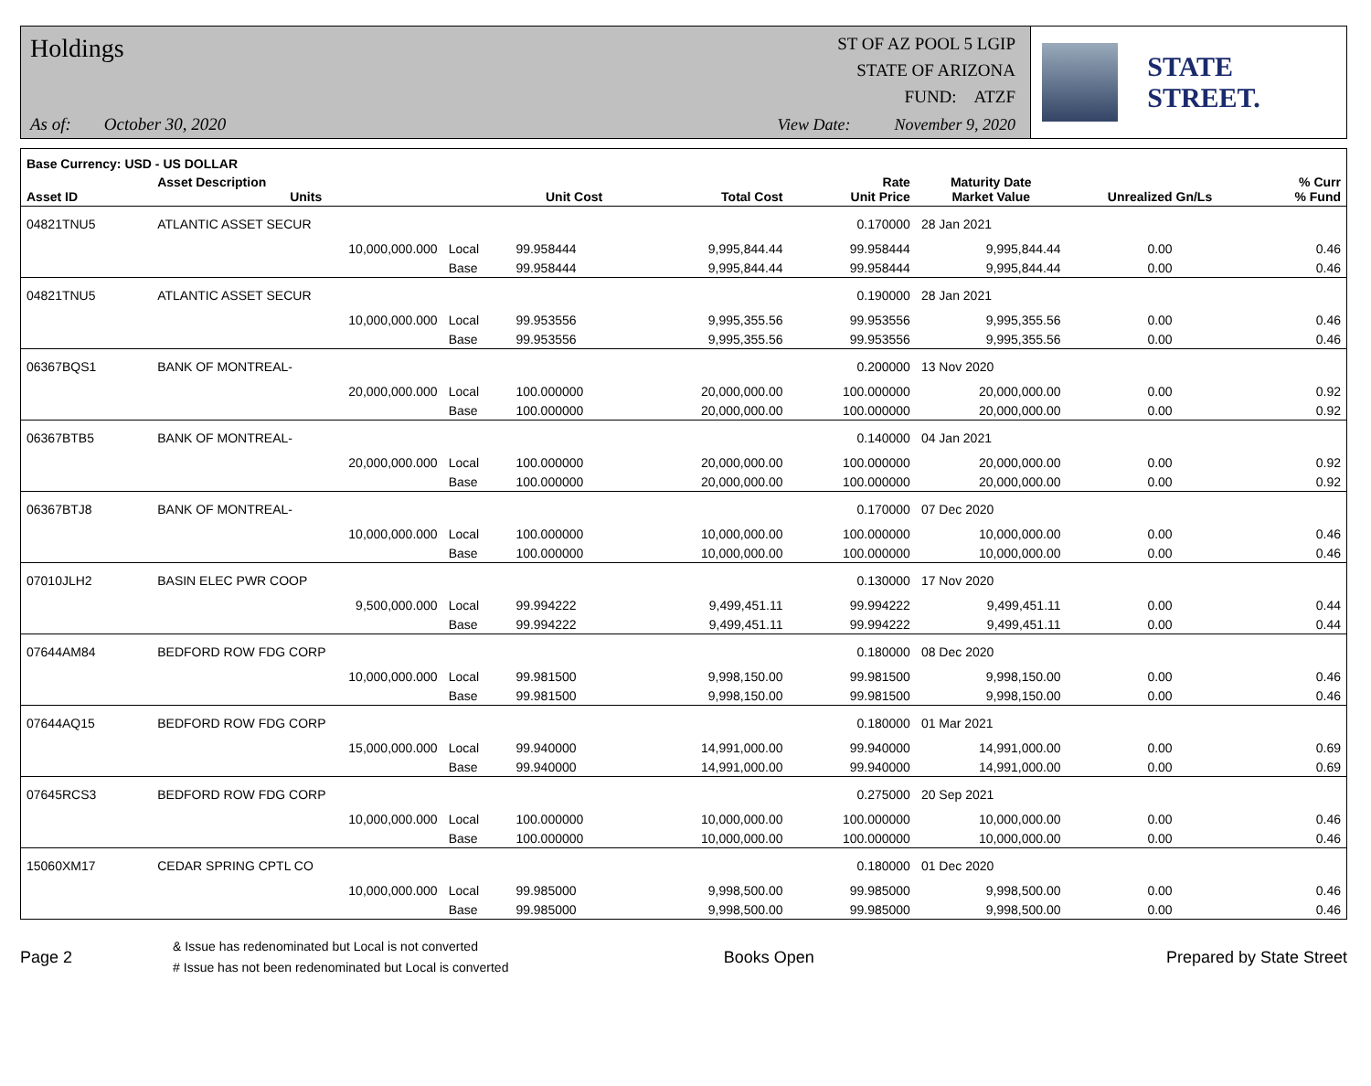Holdings
As of: October 30, 2020
ST OF AZ POOL 5 LGIP
STATE OF ARIZONA
FUND: ATZF
View Date: November 9, 2020
STATE STREET.
| Base Currency: USD - US DOLLAR | | | | | | | | |
| --- | --- | --- | --- | --- | --- | --- | --- | --- |
| Asset ID | Asset Description Units | | Unit Cost | Total Cost | Rate Unit Price | Maturity Date Market Value | Unrealized Gn/Ls | % Curr % Fund |
| 04821TNU5 | ATLANTIC ASSET SECUR | | | | 0.170000 | 28 Jan 2021 | | |
| | 10,000,000.000 | Local | 99.958444 | 9,995,844.44 | 99.958444 | 9,995,844.44 | 0.00 | 0.46 |
| | | Base | 99.958444 | 9,995,844.44 | 99.958444 | 9,995,844.44 | 0.00 | 0.46 |
| 04821TNU5 | ATLANTIC ASSET SECUR | | | | 0.190000 | 28 Jan 2021 | | |
| | 10,000,000.000 | Local | 99.953556 | 9,995,355.56 | 99.953556 | 9,995,355.56 | 0.00 | 0.46 |
| | | Base | 99.953556 | 9,995,355.56 | 99.953556 | 9,995,355.56 | 0.00 | 0.46 |
| 06367BQS1 | BANK OF MONTREAL- | | | | 0.200000 | 13 Nov 2020 | | |
| | 20,000,000.000 | Local | 100.000000 | 20,000,000.00 | 100.000000 | 20,000,000.00 | 0.00 | 0.92 |
| | | Base | 100.000000 | 20,000,000.00 | 100.000000 | 20,000,000.00 | 0.00 | 0.92 |
| 06367BTB5 | BANK OF MONTREAL- | | | | 0.140000 | 04 Jan 2021 | | |
| | 20,000,000.000 | Local | 100.000000 | 20,000,000.00 | 100.000000 | 20,000,000.00 | 0.00 | 0.92 |
| | | Base | 100.000000 | 20,000,000.00 | 100.000000 | 20,000,000.00 | 0.00 | 0.92 |
| 06367BTJ8 | BANK OF MONTREAL- | | | | 0.170000 | 07 Dec 2020 | | |
| | 10,000,000.000 | Local | 100.000000 | 10,000,000.00 | 100.000000 | 10,000,000.00 | 0.00 | 0.46 |
| | | Base | 100.000000 | 10,000,000.00 | 100.000000 | 10,000,000.00 | 0.00 | 0.46 |
| 07010JLH2 | BASIN ELEC PWR COOP | | | | 0.130000 | 17 Nov 2020 | | |
| | 9,500,000.000 | Local | 99.994222 | 9,499,451.11 | 99.994222 | 9,499,451.11 | 0.00 | 0.44 |
| | | Base | 99.994222 | 9,499,451.11 | 99.994222 | 9,499,451.11 | 0.00 | 0.44 |
| 07644AM84 | BEDFORD ROW FDG CORP | | | | 0.180000 | 08 Dec 2020 | | |
| | 10,000,000.000 | Local | 99.981500 | 9,998,150.00 | 99.981500 | 9,998,150.00 | 0.00 | 0.46 |
| | | Base | 99.981500 | 9,998,150.00 | 99.981500 | 9,998,150.00 | 0.00 | 0.46 |
| 07644AQ15 | BEDFORD ROW FDG CORP | | | | 0.180000 | 01 Mar 2021 | | |
| | 15,000,000.000 | Local | 99.940000 | 14,991,000.00 | 99.940000 | 14,991,000.00 | 0.00 | 0.69 |
| | | Base | 99.940000 | 14,991,000.00 | 99.940000 | 14,991,000.00 | 0.00 | 0.69 |
| 07645RCS3 | BEDFORD ROW FDG CORP | | | | 0.275000 | 20 Sep 2021 | | |
| | 10,000,000.000 | Local | 100.000000 | 10,000,000.00 | 100.000000 | 10,000,000.00 | 0.00 | 0.46 |
| | | Base | 100.000000 | 10,000,000.00 | 100.000000 | 10,000,000.00 | 0.00 | 0.46 |
| 15060XM17 | CEDAR SPRING CPTL CO | | | | 0.180000 | 01 Dec 2020 | | |
| | 10,000,000.000 | Local | 99.985000 | 9,998,500.00 | 99.985000 | 9,998,500.00 | 0.00 | 0.46 |
| | | Base | 99.985000 | 9,998,500.00 | 99.985000 | 9,998,500.00 | 0.00 | 0.46 |
Page 2
& Issue has redenominated but Local is not converted
# Issue has not been redenominated but Local is converted
Books Open Prepared by State Street